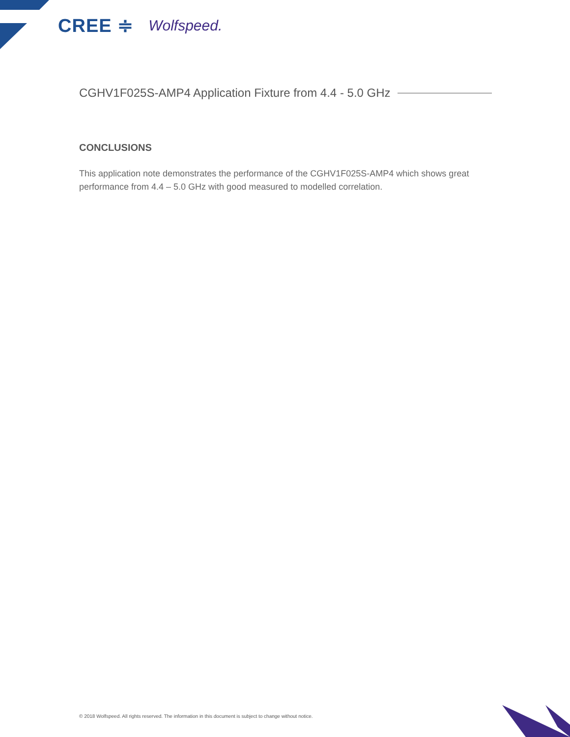CREE ≑ Wolfspeed.
CGHV1F025S-AMP4 Application Fixture from 4.4 - 5.0 GHz
CONCLUSIONS
This application note demonstrates the performance of the CGHV1F025S-AMP4 which shows great performance from 4.4 – 5.0 GHz with good measured to modelled correlation.
© 2018 Wolfspeed. All rights reserved. The information in this document is subject to change without notice.